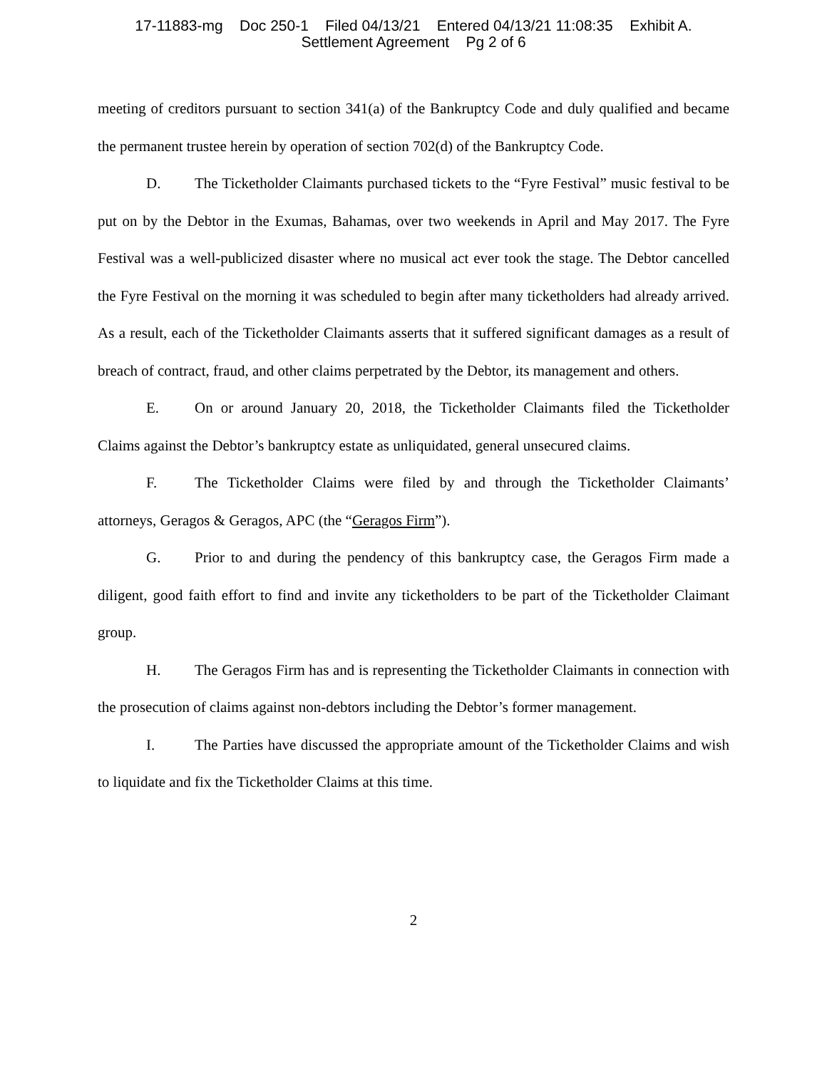17-11883-mg Doc 250-1 Filed 04/13/21 Entered 04/13/21 11:08:35 Exhibit A.
Settlement Agreement Pg 2 of 6
meeting of creditors pursuant to section 341(a) of the Bankruptcy Code and duly qualified and became the permanent trustee herein by operation of section 702(d) of the Bankruptcy Code.
D. The Ticketholder Claimants purchased tickets to the “Fyre Festival” music festival to be put on by the Debtor in the Exumas, Bahamas, over two weekends in April and May 2017. The Fyre Festival was a well-publicized disaster where no musical act ever took the stage. The Debtor cancelled the Fyre Festival on the morning it was scheduled to begin after many ticketholders had already arrived. As a result, each of the Ticketholder Claimants asserts that it suffered significant damages as a result of breach of contract, fraud, and other claims perpetrated by the Debtor, its management and others.
E. On or around January 20, 2018, the Ticketholder Claimants filed the Ticketholder Claims against the Debtor’s bankruptcy estate as unliquidated, general unsecured claims.
F. The Ticketholder Claims were filed by and through the Ticketholder Claimants’ attorneys, Geragos & Geragos, APC (the “Geragos Firm”).
G. Prior to and during the pendency of this bankruptcy case, the Geragos Firm made a diligent, good faith effort to find and invite any ticketholders to be part of the Ticketholder Claimant group.
H. The Geragos Firm has and is representing the Ticketholder Claimants in connection with the prosecution of claims against non-debtors including the Debtor’s former management.
I. The Parties have discussed the appropriate amount of the Ticketholder Claims and wish to liquidate and fix the Ticketholder Claims at this time.
2